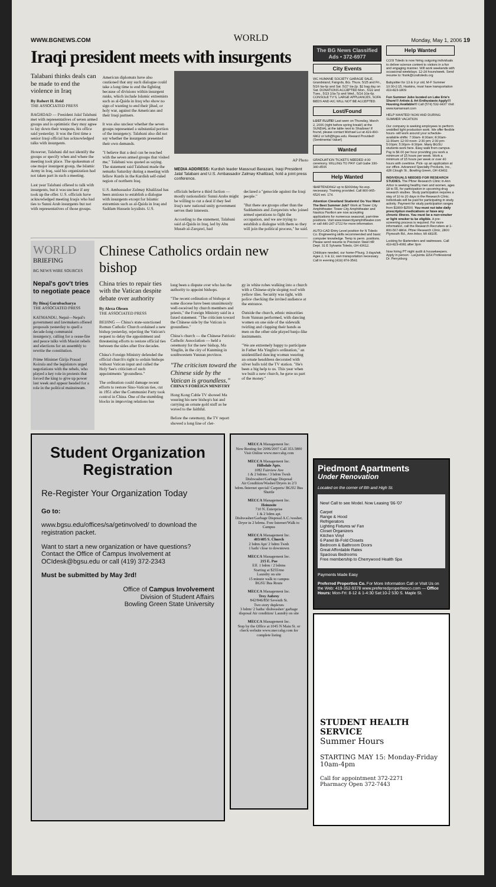WWW.BGNEWS.COM WORLD Monday, May 1, 2006 19
Iraqi president meets with insurgents
Talabani thinks deals can be made to end the violence in Iraq
By Robert H. Reid
THE ASSOCIATED PRESS
BAGHDAD — President Jalal Talabani met with representatives of seven armed groups and is optimistic they may agree to lay down their weapons, his office said yesterday. It was the first time a senior Iraqi official has acknowledged talks with insurgents.
However, Talabani did not identify the groups or specify when and where the meeting took place. The spokesman of one major insurgent group, the Islamic Army in Iraq, said his organization had not taken part in such a meeting.
Last year Talabani offered to talk with insurgents, but it was unclear if any took up the offer. U.S. officials have acknowledged meeting Iraqis who had ties to Sunni Arab insurgents but not with representatives of those groups.
American diplomats have also cautioned that any such dialogue could take a long time to end the fighting because of divisions within insurgent ranks, which include Islamic extremists such as al-Qaida in Iraq who show no sign of wanting to end their jihad, or holy war, against the Americans and their Iraqi partners.
It was also unclear whether the seven groups represented a substantial portion of the insurgency. Talabani also did not say whether the insurgents presented their own demands.
"I believe that a deal can be reached with the seven armed groups that visited me," Talabani was quoted as saying. The statement said Talabani made the remarks Saturday during a meeting with fellow Kurds in the Kurdish self-ruled region of northern Iraq.
U.S. Ambassador Zalmay Khalilzad has been anxious to establish a dialogue with insurgents except for Islamic extremists such as al-Qaida in Iraq and Saddam Hussein loyalists. U.S.
AP Photo
MEDIA ADDRESS: Kurdish leader Massoud Barazani, Iraqi President Jalal Talabani and U.S. Ambassador Zalmay Khalilzad, hold a joint press conference.
officials believe a third faction — mostly nationalistic Sunni Arabs might be willing to cut a deal if they feel Iraq's new national unity government serves their interests.
According to the statement, Talabani said al-Qaida in Iraq, led by Abu Musab al-Zarqawi, had
declared a "genocide against the Iraqi people."
"But there are groups other than the Saddamists and Zarqawists who joined armed operations to fight the occupation, and we are trying to establish a dialogue with them so they will join the political process," he said.
WORLD
BRIEFING
BG NEWS WIRE SOURCES
Nepal's gov't tries to negotiate peace
By Binaj Gurubacharya
THE ASSOCIATED PRESS
KATMANDU, Nepal—Nepal's government and lawmakers offered proposals yesterday to quell a decade-long communist insurgency, calling for a cease-fire and peace talks with Maoist rebels and elections for an assembly to rewrite the constitution.
Prime Minister Girija Prasad Koirala and the legislators urged negotiations with the rebels, who played a key role in protests that forced the king to give up power last week and appear headed for a role in the political mainstream.
Chinese Catholics ordain new bishop
China tries to repair ties with the Vatican despite debate over authority
By Alexa Olesen
THE ASSOCIATED PRESS
BEIJING — China's state-sanctioned Roman Catholic Church ordained a new bishop yesterday, rejecting the Vatican's request to delay the appointment and threatening efforts to restore official ties between the sides after five decades.
China's Foreign Ministry defended the official church's right to ordain bishops without Vatican input and called the Holy See's criticism of such appointments "groundless."
The ordination could damage recent efforts to restore Sino-Vatican ties, cut in 1951 after the Communist Party took control in China. One of the stumbling blocks in improving relations has
long been a dispute over who has the authority to appoint bishops.
"The recent ordination of bishops at some diocese have been unanimously well-received by church members and priests," the Foreign Ministry said in a faxed statement. "The criticism toward the Chinese side by the Vatican is groundless."
China's church — the Chinese Patriotic Catholic Association — held a ceremony for the new bishop, Ma Yinglin, in the city of Kunming in southwestern Yunnan province.
"The criticism toward the Chinese side by the Vatican is groundless." CHINA'S FOREIGN MINISTRY
Hong Kong Cable TV showed Ma wearing his new bishop's hat and carrying an ornate gold staff as he waved to the faithful.
Before the ceremony, the TV report showed a long line of cler-
gy in white robes walking into a church with a Chinese-style sloping roof with yellow tiles. Security was tight, with police checking the invited audience at the entrance.
Outside the church, ethnic minorities from Yunnan performed, with dancing women on one side of the sidewalk twirling and clapping their hands as men on the other side played banjo-like instruments.
"We are extremely happy to participate in Father Ma Yinglin's ordination," an unidentified dancing woman wearing an ornate headdress decorated with silver balls told the TV station. "He's been a big help to us. This year when we built a new church, he gave us part of the money."
Student Organization Registration
Re-Register Your Organization Today
Go to:
www.bgsu.edu/offices/sa/getinvolved/ to download the registration packet.
Want to start a new organization or have questions? Contact the Office of Campus Involvement at OCIdesk@bgsu.edu or call (419) 372-2343
Must be submitted by May 3rd!
Office of Campus Involvement
Division of Student Affairs
Bowling Green State University
MECCA Management Inc.
Now Renting for 2006/2007 Call 353.5800 Visit Online www.meccabg.com
MECCA Management Inc.
Hillsdale Apts.
1082 Fairview Ave
1 & 2 bdrms / 3 bdrm Twnh
Dishwasher/Garbage Disposal
Air Condition/Washer/Dryers in 2/3 bdrm./Internet special/ Carports/ BGSU Bus Shuttle
MECCA Management Inc.
Heinzsite
710 N. Enterprise
1 & 2 bdrm apt.
Dishwasher/Garbage Disposal A.C./washer, Dryer in 2 bdrms. Free Internet/Walk to Campus
MECCA Management Inc.
403/405 S. Church
2 bdrm Apt/ 2 bdrm Twnh
1 bath/ close to downtown
MECCA Management Inc.
215 E. Poe
Eff. 1 bdrm / 2 bdrms
Starting at $255/mo
Laundry on site
15 minute walk to campus
BGSU Bus Route
MECCA Management Inc.
Trey Aubrey
842/846/850 Seventh St.
Two story duplexes
3 bdrm/ 2 baths/ dishwasher/ garbage disposal Air condition/ Laundry on site
MECCA Management Inc.
Stop by the Office at 1045 N Main St. or check website www.meccabg.com for complete listing
The BG News Classified Ads • 372-6977
City Events
WC HUMANE SOCIETY GARAGE SALE, Grandstand, Fairgrds, BG. Thurs. 5/25 and Fri., 5/26 9a-6p and Sat. 5/27 9a-2p. $2 bag day on Sat. DONATIONS ACCEPTED Mon., 5/22 and Tues., 5/23 10a-7p and Wed., 5/24 10a-6p. CONSOLE TV'S, LARGE APPLIANCES, SOFA BEDS AND A/C WILL NOT BE ACCEPTED.
Lost/Found
LOST FLUTE! Last seen on Thursday, March 2, 2006 (right before spring break!) at the SUNDIAL at the table next to Shadows! If found, please contact Michael Lui at 419-490-6862 or luih@bgsu.edu. Reward Provided! (Sentimental Value!)
Wanted
GRADUATION TICKETS NEEDED 4:30 ceremony. WILLING TO PAY! Call Gabe 330-340-4506
Help Wanted
!BARTENDING! up to $300/day No exp. necessary. Training provided. Call 800-965-6520 ext. 174.
Attention Cleveland Students! Do You Want The Best Summer Job? Work at Tower City Amphitheater. Tower City Amphitheater and Nautica Pavilion are now accepting applications for numerous seasonal, part-time positions. Visit www.towercityamphitheater.com or call 440-247-2722 for more information.
AUTO-CAD Entry Level position for N Toledo Co. Engineering skills recommended and basic computer knowledge. Temp to perm. positions. Please send resume to Precision Steel HR Dept. 31 E Sylvania Toledo, OH 43612.
Childcare needed, our home-P'burg. 3 days/wk. Ages 2, 9 & 11; own transportation necessary. Call in evening (419) 874-3541
Help Wanted
COSI Toledo is now hiring outgoing individuals to deliver science content to visitors in a fun and engaging manner. Will work weekends with occasional weekdays. 12-24 hours/week. Send resume to: frank@cositoledo.org
Babysitter for 13 & 9 yr old, M-F Summer 10:30-2:15, Haskins, must have transportation 419-823-1809
Fun Summer Jobs located on Lake Erie's Shore!!! Artists & Art Enthusiasts Apply!!! Housing Available!!! Call (574) 532-9437 Visit www.kamansart.com
HELP WANTED! NOW AND DURING SUMMER VACATION
Our company is seeking employees to perform unskilled light production work. We offer flexible hours- will work around your schedule- available shifts: 7:30am- 8:30am; 8:30am-11:30am; 12:00 noon- 2:30 pm; 2:30 pm- 5:00pm; 5:30pm- 8:30pm. Many BGSU students work here. Easy walk from campus. Pay is $6.00 per hour providing you work a minimum of 15 hours per week. Work a minimum of 15 hours per week or over 40 hours with overtime. Pick- up an application at our office. Advanced Specialty Products, Inc., 428 Clough St., Bowling Green, OH 43402.
INDIVIDUALS NEEDED FOR RESEARCH STUDIES. The Pfizer Research Clinic in Ann Arbor is seeking healthy men and women, ages 18 to 55, for participation in upcoming drug research studies. Study participation requires a stay of 10 to 20 days in the Research Clinic. Individuals will be paid for participating in study activity. Payment for study participation ranges from $1800-$2500. You must not take daily prescription medications or have any chronic illness. You must be a non-smoker or light smoker to be eligible. A pre-screening process is required. For more information, call the Research Recruiters at 1-800-567-8804. Pfizer Research Clinic, 2800 Plymouth Rd., Ann Arbor, MI 48105.
Looking for Bartenders and waitresses. Call 419-823-4081 after 3pm
Now hiring PT night audit & housekeepers. Apply in person - LaQuinta 1154 Professional Dr. Perrysburg
Piedmont Apartments
Under Renovation
Located on the corner of 8th and High St.
New! Call to see Model. Now Leasing '06-'07
Carpet
Range & Hood
Refrigerators
Lighting Fixtures w/ Fan
Closet Organizers
Kitchen Vinyl
6 Panel Bi-Fold Closets
Bedroom & Bathroom Doors
Great Affordable Rates
Spacious Bedrooms
Free membership to Cherrywood Health Spa
Payments Made Easy
Preferred Properties Co. For More Information Call or Visit Us on the Web: 419-352-9378 www.preferredpropertiesco.com — Office Hours: Mon-Fri: 8-12 & 1-4:30 Sat:10-2 530 S. Maple St.
STUDENT HEALTH SERVICE
Summer Hours
STARTING MAY 15: Monday-Friday 10am-4pm
Call for appointment 372-2271
Pharmacy Open 372-7443